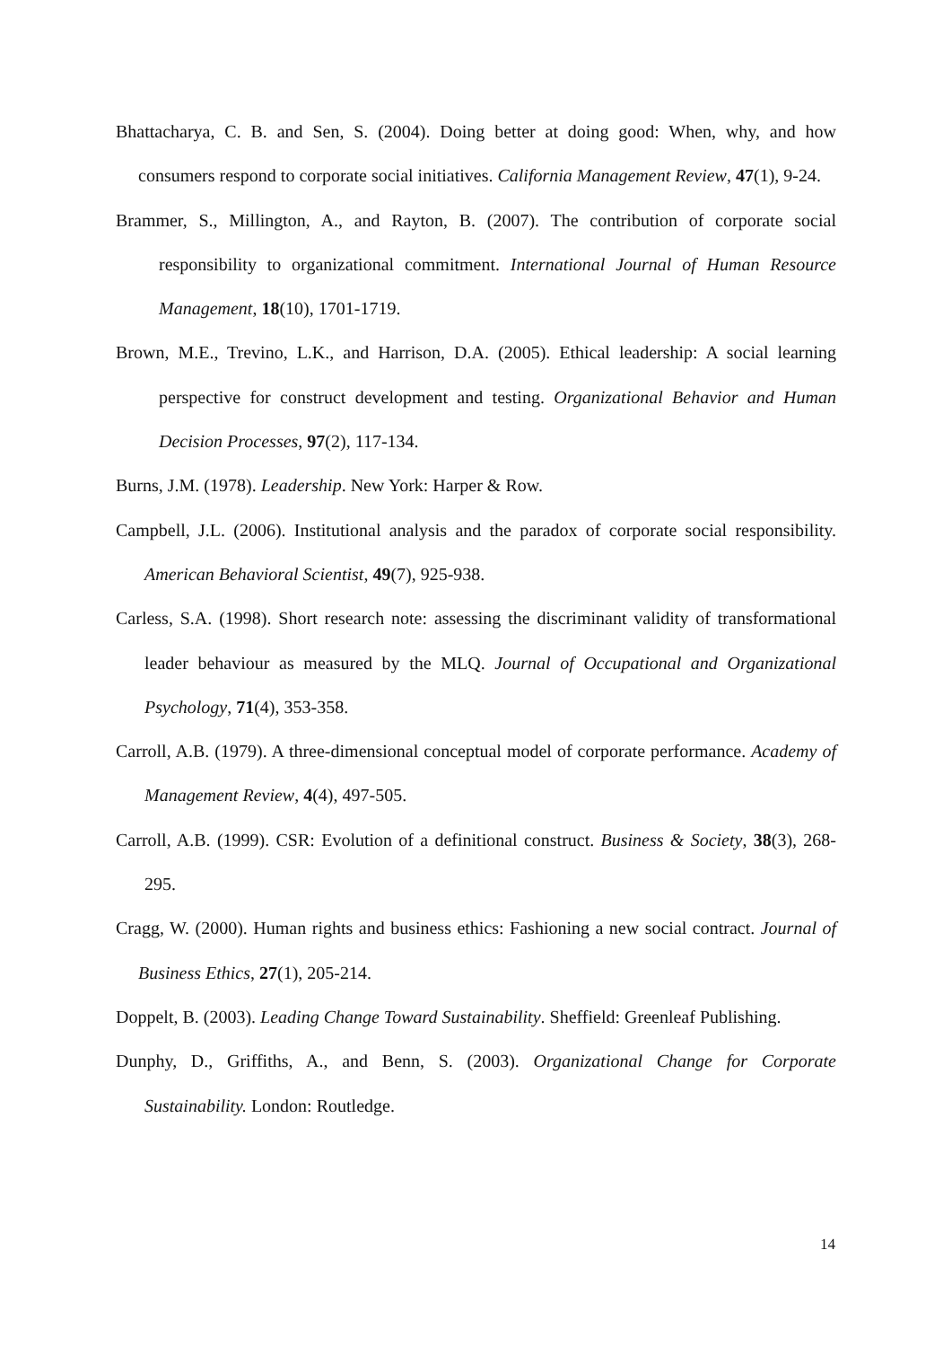Bhattacharya, C. B. and Sen, S. (2004). Doing better at doing good: When, why, and how consumers respond to corporate social initiatives. California Management Review, 47(1), 9-24.
Brammer, S., Millington, A., and Rayton, B. (2007). The contribution of corporate social responsibility to organizational commitment. International Journal of Human Resource Management, 18(10), 1701-1719.
Brown, M.E., Trevino, L.K., and Harrison, D.A. (2005). Ethical leadership: A social learning perspective for construct development and testing. Organizational Behavior and Human Decision Processes, 97(2), 117-134.
Burns, J.M. (1978). Leadership. New York: Harper & Row.
Campbell, J.L. (2006). Institutional analysis and the paradox of corporate social responsibility. American Behavioral Scientist, 49(7), 925-938.
Carless, S.A. (1998). Short research note: assessing the discriminant validity of transformational leader behaviour as measured by the MLQ. Journal of Occupational and Organizational Psychology, 71(4), 353-358.
Carroll, A.B. (1979). A three-dimensional conceptual model of corporate performance. Academy of Management Review, 4(4), 497-505.
Carroll, A.B. (1999). CSR: Evolution of a definitional construct. Business & Society, 38(3), 268-295.
Cragg, W. (2000). Human rights and business ethics: Fashioning a new social contract. Journal of Business Ethics, 27(1), 205-214.
Doppelt, B. (2003). Leading Change Toward Sustainability. Sheffield: Greenleaf Publishing.
Dunphy, D., Griffiths, A., and Benn, S. (2003). Organizational Change for Corporate Sustainability. London: Routledge.
14